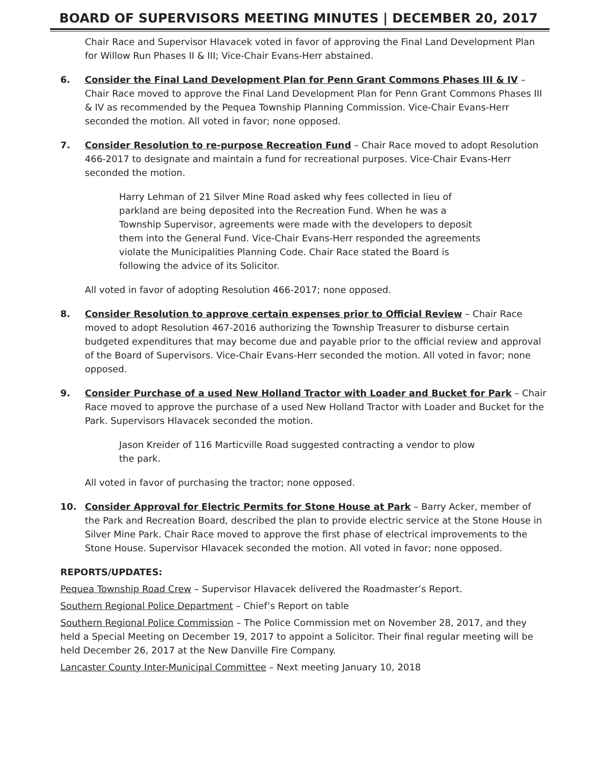BOARD OF SUPERVISORS MEETING MINUTES | DECEMBER 20, 2017
Chair Race and Supervisor Hlavacek voted in favor of approving the Final Land Development Plan for Willow Run Phases II & III; Vice-Chair Evans-Herr abstained.
6. Consider the Final Land Development Plan for Penn Grant Commons Phases III & IV – Chair Race moved to approve the Final Land Development Plan for Penn Grant Commons Phases III & IV as recommended by the Pequea Township Planning Commission. Vice-Chair Evans-Herr seconded the motion. All voted in favor; none opposed.
7. Consider Resolution to re-purpose Recreation Fund – Chair Race moved to adopt Resolution 466-2017 to designate and maintain a fund for recreational purposes. Vice-Chair Evans-Herr seconded the motion.
Harry Lehman of 21 Silver Mine Road asked why fees collected in lieu of parkland are being deposited into the Recreation Fund. When he was a Township Supervisor, agreements were made with the developers to deposit them into the General Fund. Vice-Chair Evans-Herr responded the agreements violate the Municipalities Planning Code. Chair Race stated the Board is following the advice of its Solicitor.
All voted in favor of adopting Resolution 466-2017; none opposed.
8. Consider Resolution to approve certain expenses prior to Official Review – Chair Race moved to adopt Resolution 467-2016 authorizing the Township Treasurer to disburse certain budgeted expenditures that may become due and payable prior to the official review and approval of the Board of Supervisors. Vice-Chair Evans-Herr seconded the motion. All voted in favor; none opposed.
9. Consider Purchase of a used New Holland Tractor with Loader and Bucket for Park – Chair Race moved to approve the purchase of a used New Holland Tractor with Loader and Bucket for the Park. Supervisors Hlavacek seconded the motion.
Jason Kreider of 116 Marticville Road suggested contracting a vendor to plow the park.
All voted in favor of purchasing the tractor; none opposed.
10. Consider Approval for Electric Permits for Stone House at Park – Barry Acker, member of the Park and Recreation Board, described the plan to provide electric service at the Stone House in Silver Mine Park. Chair Race moved to approve the first phase of electrical improvements to the Stone House. Supervisor Hlavacek seconded the motion. All voted in favor; none opposed.
REPORTS/UPDATES:
Pequea Township Road Crew – Supervisor Hlavacek delivered the Roadmaster’s Report.
Southern Regional Police Department – Chief’s Report on table
Southern Regional Police Commission – The Police Commission met on November 28, 2017, and they held a Special Meeting on December 19, 2017 to appoint a Solicitor. Their final regular meeting will be held December 26, 2017 at the New Danville Fire Company.
Lancaster County Inter-Municipal Committee – Next meeting January 10, 2018